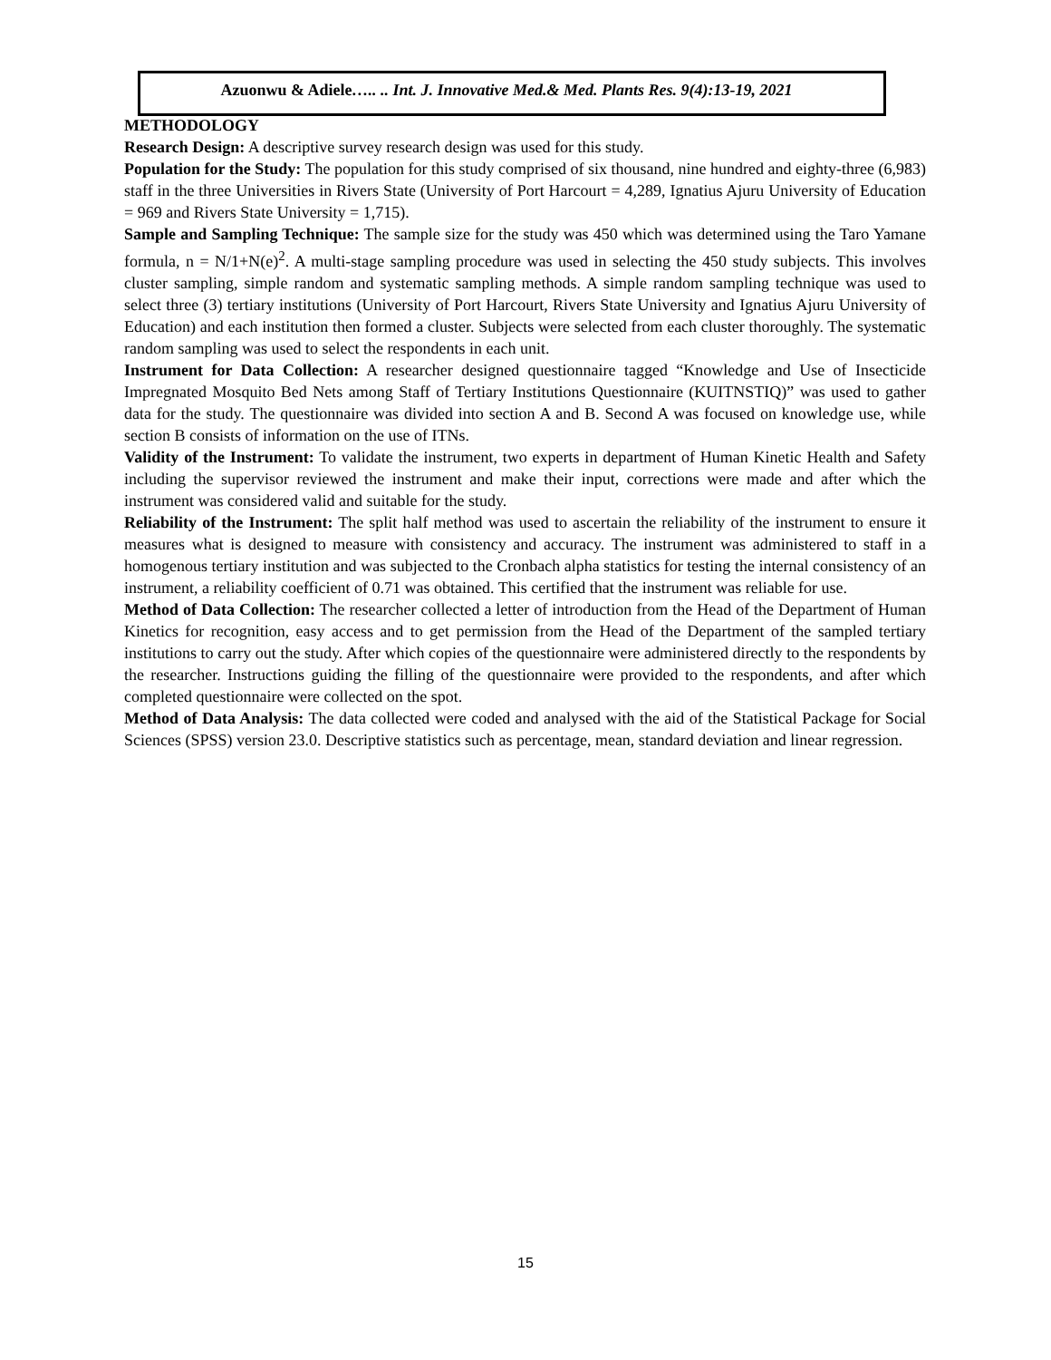Azuonwu & Adiele….. .. Int. J. Innovative Med.& Med. Plants Res. 9(4):13-19, 2021
METHODOLOGY
Research Design: A descriptive survey research design was used for this study.
Population for the Study: The population for this study comprised of six thousand, nine hundred and eighty-three (6,983) staff in the three Universities in Rivers State (University of Port Harcourt = 4,289, Ignatius Ajuru University of Education = 969 and Rivers State University = 1,715).
Sample and Sampling Technique: The sample size for the study was 450 which was determined using the Taro Yamane formula, n = N/1+N(e)<sup>2</sup>. A multi-stage sampling procedure was used in selecting the 450 study subjects. This involves cluster sampling, simple random and systematic sampling methods. A simple random sampling technique was used to select three (3) tertiary institutions (University of Port Harcourt, Rivers State University and Ignatius Ajuru University of Education) and each institution then formed a cluster. Subjects were selected from each cluster thoroughly. The systematic random sampling was used to select the respondents in each unit.
Instrument for Data Collection: A researcher designed questionnaire tagged “Knowledge and Use of Insecticide Impregnated Mosquito Bed Nets among Staff of Tertiary Institutions Questionnaire (KUITNSTIQ)” was used to gather data for the study. The questionnaire was divided into section A and B. Second A was focused on knowledge use, while section B consists of information on the use of ITNs.
Validity of the Instrument: To validate the instrument, two experts in department of Human Kinetic Health and Safety including the supervisor reviewed the instrument and make their input, corrections were made and after which the instrument was considered valid and suitable for the study.
Reliability of the Instrument: The split half method was used to ascertain the reliability of the instrument to ensure it measures what is designed to measure with consistency and accuracy. The instrument was administered to staff in a homogenous tertiary institution and was subjected to the Cronbach alpha statistics for testing the internal consistency of an instrument, a reliability coefficient of 0.71 was obtained. This certified that the instrument was reliable for use.
Method of Data Collection: The researcher collected a letter of introduction from the Head of the Department of Human Kinetics for recognition, easy access and to get permission from the Head of the Department of the sampled tertiary institutions to carry out the study. After which copies of the questionnaire were administered directly to the respondents by the researcher. Instructions guiding the filling of the questionnaire were provided to the respondents, and after which completed questionnaire were collected on the spot.
Method of Data Analysis: The data collected were coded and analysed with the aid of the Statistical Package for Social Sciences (SPSS) version 23.0. Descriptive statistics such as percentage, mean, standard deviation and linear regression.
15